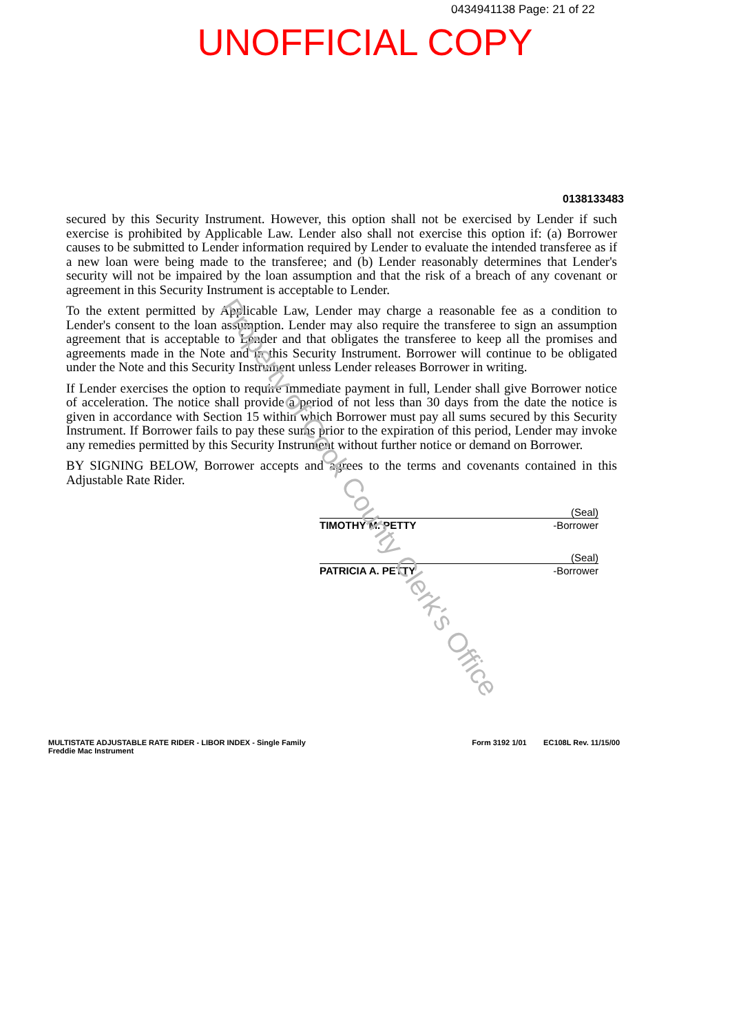0434941138 Page: 21 of 22
UNOFFICIAL COPY
0138133483
secured by this Security Instrument. However, this option shall not be exercised by Lender if such exercise is prohibited by Applicable Law. Lender also shall not exercise this option if: (a) Borrower causes to be submitted to Lender information required by Lender to evaluate the intended transferee as if a new loan were being made to the transferee; and (b) Lender reasonably determines that Lender's security will not be impaired by the loan assumption and that the risk of a breach of any covenant or agreement in this Security Instrument is acceptable to Lender.
To the extent permitted by Applicable Law, Lender may charge a reasonable fee as a condition to Lender's consent to the loan assumption. Lender may also require the transferee to sign an assumption agreement that is acceptable to Lender and that obligates the transferee to keep all the promises and agreements made in the Note and in this Security Instrument. Borrower will continue to be obligated under the Note and this Security Instrument unless Lender releases Borrower in writing.
If Lender exercises the option to require immediate payment in full, Lender shall give Borrower notice of acceleration. The notice shall provide a period of not less than 30 days from the date the notice is given in accordance with Section 15 within which Borrower must pay all sums secured by this Security Instrument. If Borrower fails to pay these sums prior to the expiration of this period, Lender may invoke any remedies permitted by this Security Instrument without further notice or demand on Borrower.
BY SIGNING BELOW, Borrower accepts and agrees to the terms and covenants contained in this Adjustable Rate Rider.
(Seal)
TIMOTHY M. PETTY -Borrower
(Seal)
PATRICIA A. PETTY -Borrower
MULTISTATE ADJUSTABLE RATE RIDER - LIBOR INDEX - Single Family
Freddie Mac Instrument
Form 3192 1/01 EC108L Rev. 11/15/00
Property of Cook County Clerk's Office